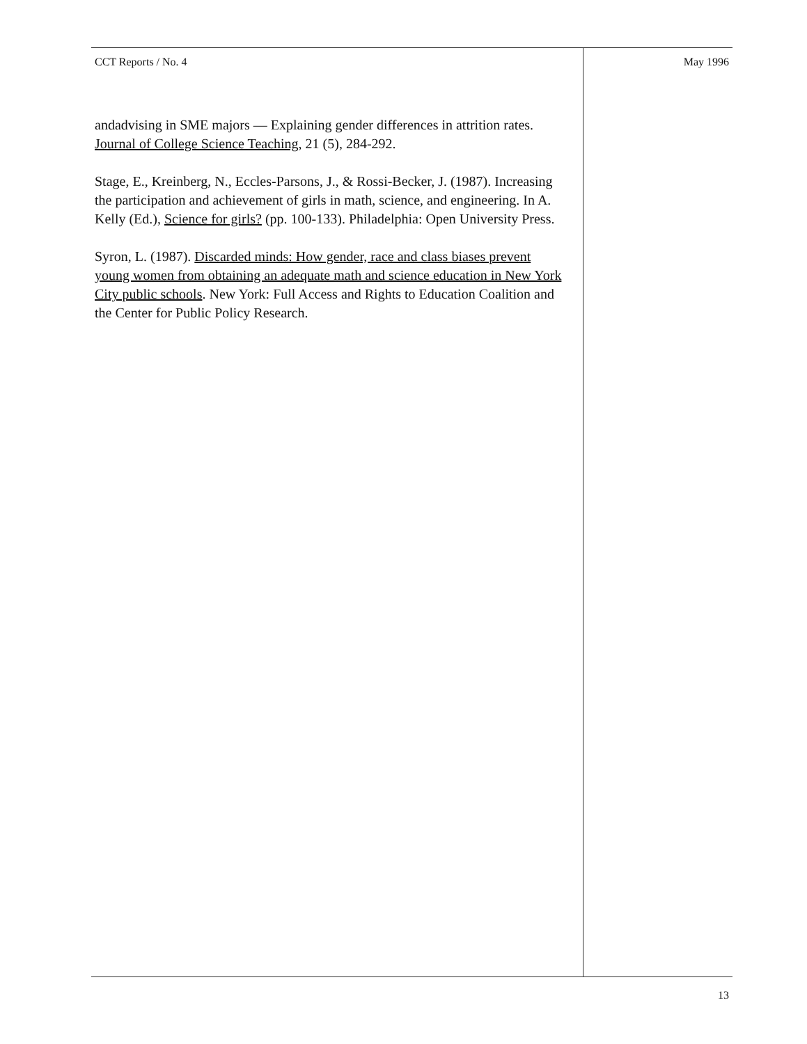CCT Reports / No. 4 May 1996
andadvising in SME majors — Explaining gender differences in attrition rates. Journal of College Science Teaching, 21 (5), 284-292.
Stage, E., Kreinberg, N., Eccles-Parsons, J., & Rossi-Becker, J. (1987). Increasing the participation and achievement of girls in math, science, and engineering. In A. Kelly (Ed.), Science for girls? (pp. 100-133). Philadelphia: Open University Press.
Syron, L. (1987). Discarded minds: How gender, race and class biases prevent young women from obtaining an adequate math and science education in New York City public schools. New York: Full Access and Rights to Education Coalition and the Center for Public Policy Research.
13